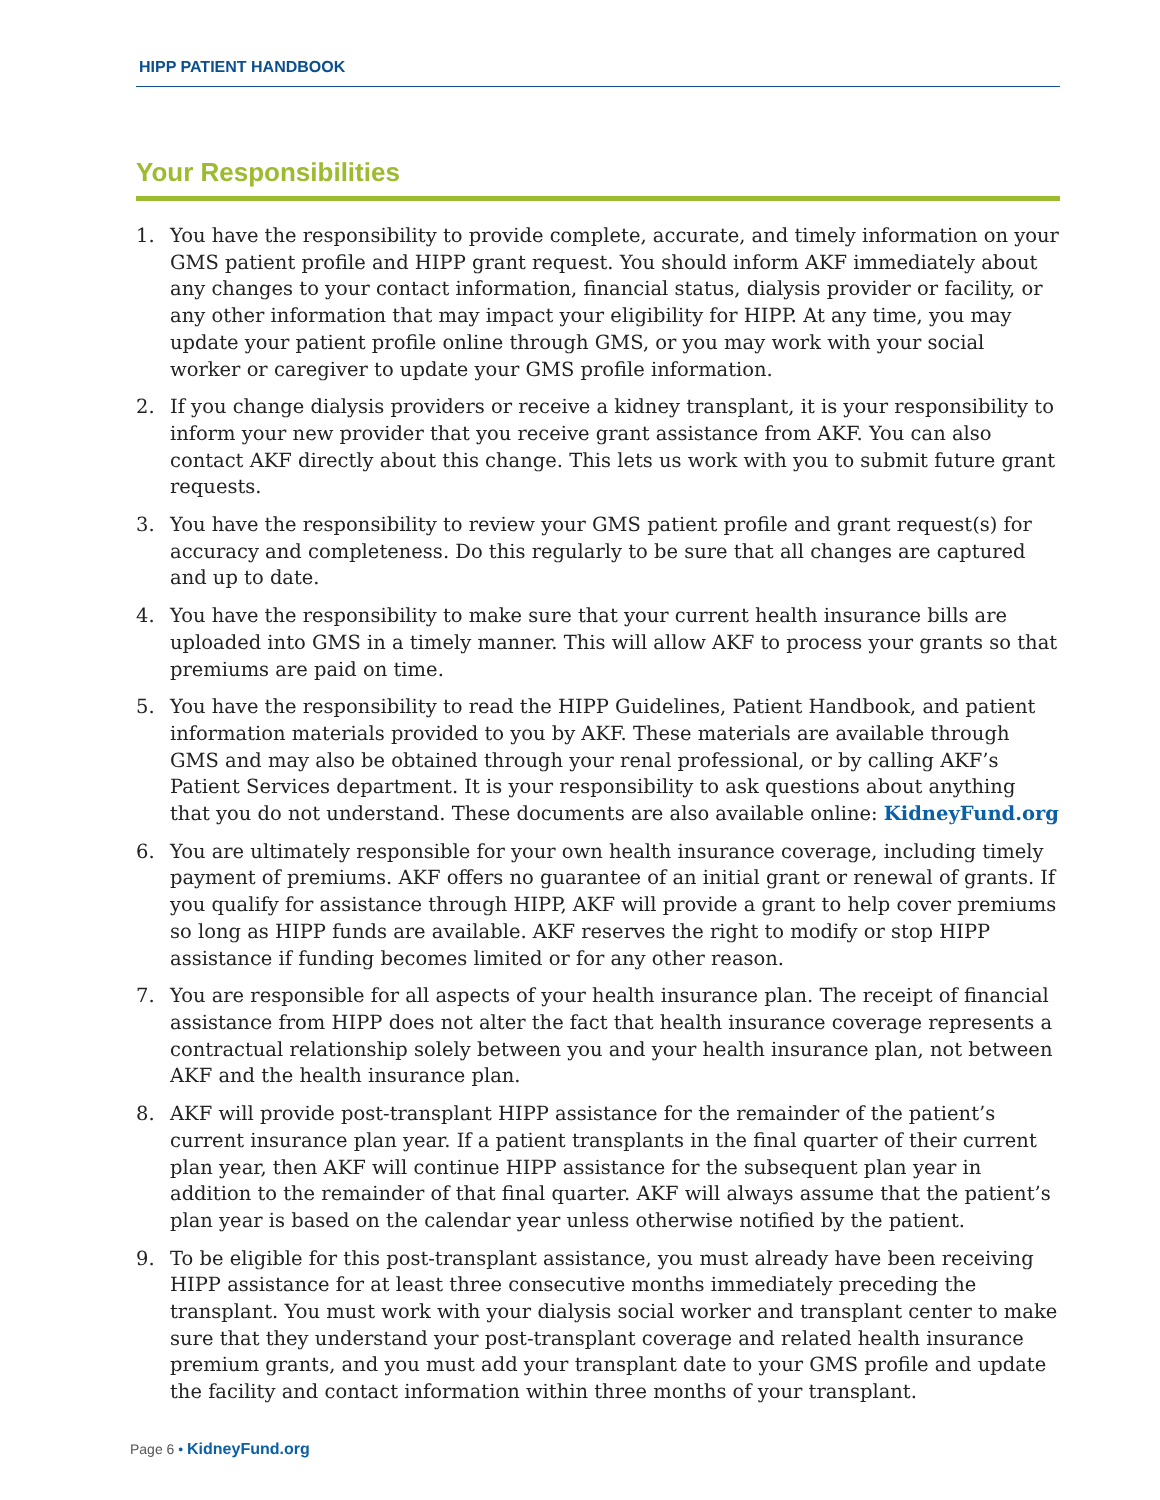HIPP PATIENT HANDBOOK
Your Responsibilities
1. You have the responsibility to provide complete, accurate, and timely information on your GMS patient profile and HIPP grant request. You should inform AKF immediately about any changes to your contact information, financial status, dialysis provider or facility, or any other information that may impact your eligibility for HIPP. At any time, you may update your patient profile online through GMS, or you may work with your social worker or caregiver to update your GMS profile information.
2. If you change dialysis providers or receive a kidney transplant, it is your responsibility to inform your new provider that you receive grant assistance from AKF. You can also contact AKF directly about this change. This lets us work with you to submit future grant requests.
3. You have the responsibility to review your GMS patient profile and grant request(s) for accuracy and completeness. Do this regularly to be sure that all changes are captured and up to date.
4. You have the responsibility to make sure that your current health insurance bills are uploaded into GMS in a timely manner. This will allow AKF to process your grants so that premiums are paid on time.
5. You have the responsibility to read the HIPP Guidelines, Patient Handbook, and patient information materials provided to you by AKF. These materials are available through GMS and may also be obtained through your renal professional, or by calling AKF’s Patient Services department. It is your responsibility to ask questions about anything that you do not understand. These documents are also available online: KidneyFund.org
6. You are ultimately responsible for your own health insurance coverage, including timely payment of premiums. AKF offers no guarantee of an initial grant or renewal of grants. If you qualify for assistance through HIPP, AKF will provide a grant to help cover premiums so long as HIPP funds are available. AKF reserves the right to modify or stop HIPP assistance if funding becomes limited or for any other reason.
7. You are responsible for all aspects of your health insurance plan. The receipt of financial assistance from HIPP does not alter the fact that health insurance coverage represents a contractual relationship solely between you and your health insurance plan, not between AKF and the health insurance plan.
8. AKF will provide post-transplant HIPP assistance for the remainder of the patient’s current insurance plan year. If a patient transplants in the final quarter of their current plan year, then AKF will continue HIPP assistance for the subsequent plan year in addition to the remainder of that final quarter. AKF will always assume that the patient’s plan year is based on the calendar year unless otherwise notified by the patient.
9. To be eligible for this post-transplant assistance, you must already have been receiving HIPP assistance for at least three consecutive months immediately preceding the transplant. You must work with your dialysis social worker and transplant center to make sure that they understand your post-transplant coverage and related health insurance premium grants, and you must add your transplant date to your GMS profile and update the facility and contact information within three months of your transplant.
Page 6 • KidneyFund.org